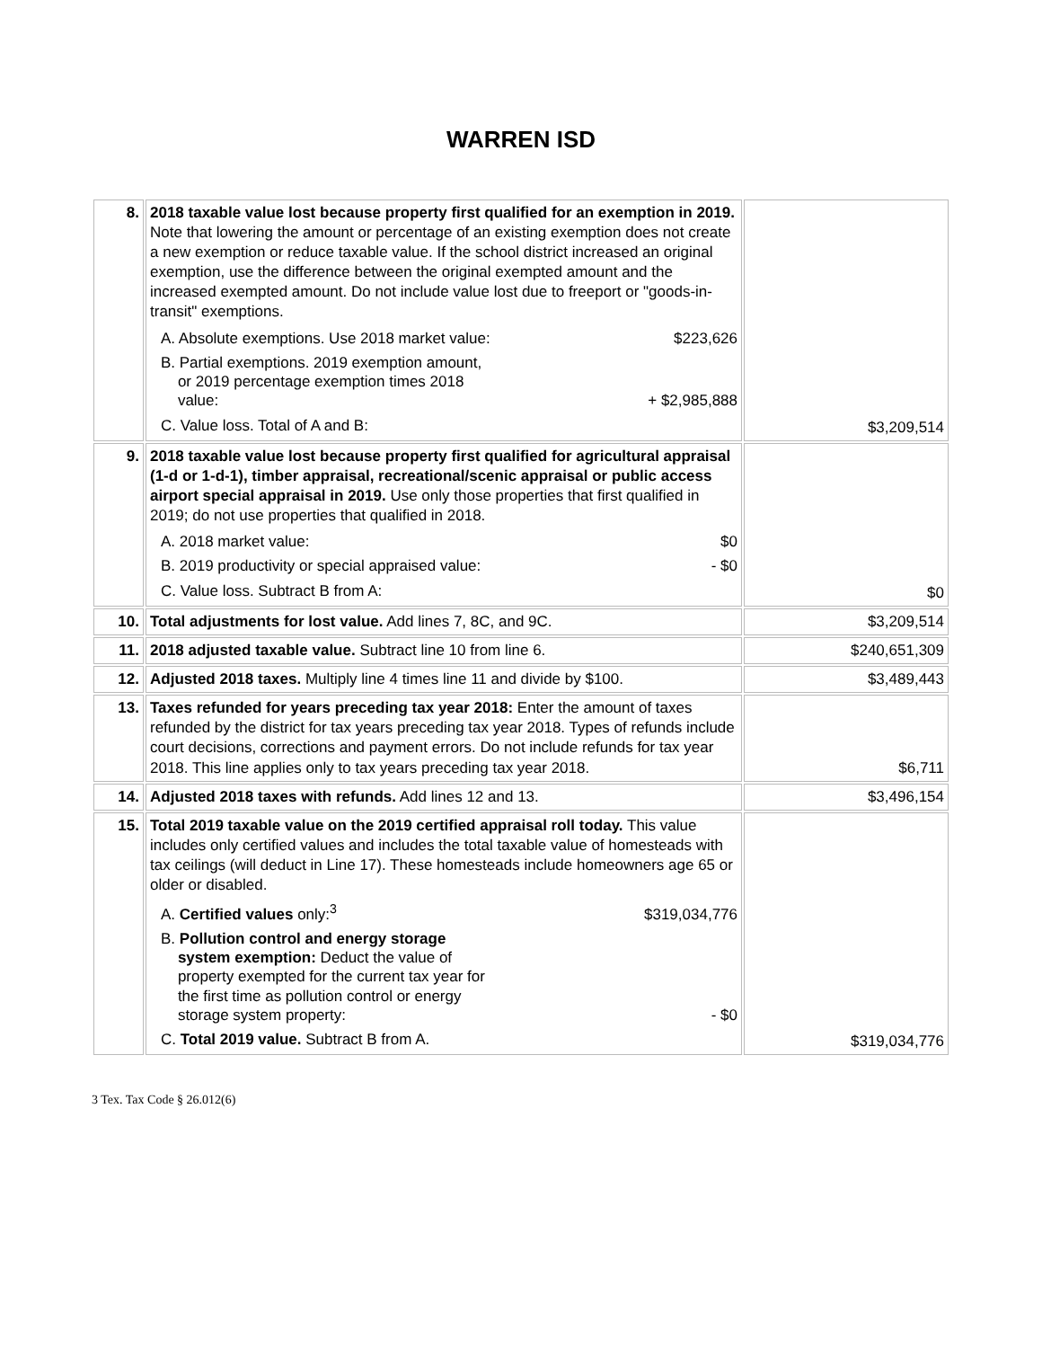WARREN ISD
| 8. | 2018 taxable value lost because property first qualified for an exemption in 2019. Note that lowering the amount or percentage of an existing exemption does not create a new exemption or reduce taxable value. If the school district increased an original exemption, use the difference between the original exempted amount and the increased exempted amount. Do not include value lost due to freeport or "goods-in-transit" exemptions. / A. Absolute exemptions. Use 2018 market value: / $223,626 / / B. Partial exemptions. 2019 exemption amount, or 2019 percentage exemption times 2018 value: / + $2,985,888 / / C. Value loss. Total of A and B: / / | $3,209,514 |
| 9. | 2018 taxable value lost because property first qualified for agricultural appraisal (1-d or 1-d-1), timber appraisal, recreational/scenic appraisal or public access airport special appraisal in 2019. Use only those properties that first qualified in 2019; do not use properties that qualified in 2018. / A. 2018 market value: / $0 / / B. 2019 productivity or special appraised value: / - $0 / / C. Value loss. Subtract B from A: / / | $0 |
| 10. | Total adjustments for lost value. Add lines 7, 8C, and 9C. | $3,209,514 |
| 11. | 2018 adjusted taxable value. Subtract line 10 from line 6. | $240,651,309 |
| 12. | Adjusted 2018 taxes. Multiply line 4 times line 11 and divide by $100. | $3,489,443 |
| 13. | Taxes refunded for years preceding tax year 2018: Enter the amount of taxes refunded by the district for tax years preceding tax year 2018. Types of refunds include court decisions, corrections and payment errors. Do not include refunds for tax year 2018. This line applies only to tax years preceding tax year 2018. | $6,711 |
| 14. | Adjusted 2018 taxes with refunds. Add lines 12 and 13. | $3,496,154 |
| 15. | Total 2019 taxable value on the 2019 certified appraisal roll today. This value includes only certified values and includes the total taxable value of homesteads with tax ceilings (will deduct in Line 17). These homesteads include homeowners age 65 or older or disabled. / A. Certified values only:<sup>3</sup> / $319,034,776 / / B. Pollution control and energy storage system exemption: Deduct the value of property exempted for the current tax year for the first time as pollution control or energy storage system property: / - $0 / / C. Total 2019 value. Subtract B from A. / / | $319,034,776 |
3 Tex. Tax Code § 26.012(6)